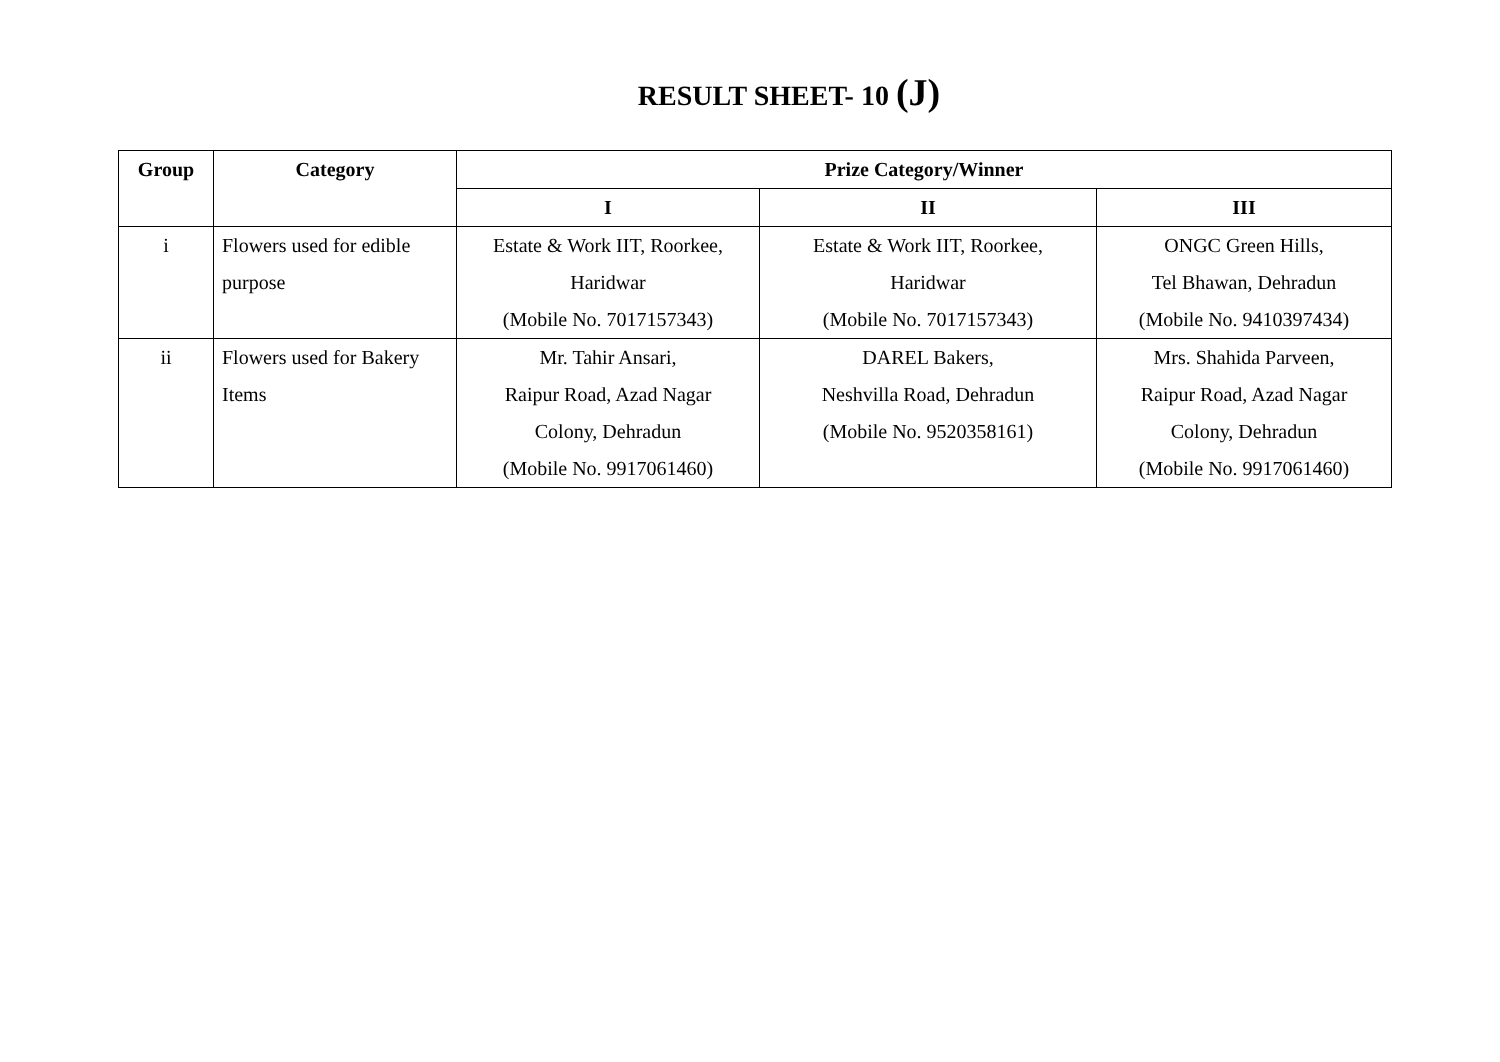RESULT SHEET- 10 (J)
| Group | Category | Prize Category/Winner | | |
| --- | --- | --- | --- | --- |
| | | I | II | III |
| i | Flowers used for edible purpose | Estate & Work IIT, Roorkee, Haridwar (Mobile No. 7017157343) | Estate & Work IIT, Roorkee, Haridwar (Mobile No. 7017157343) | ONGC Green Hills, Tel Bhawan, Dehradun (Mobile No. 9410397434) |
| ii | Flowers used for Bakery Items | Mr. Tahir Ansari, Raipur Road, Azad Nagar Colony, Dehradun (Mobile No. 9917061460) | DAREL Bakers, Neshvilla Road, Dehradun (Mobile No. 9520358161) | Mrs. Shahida Parveen, Raipur Road, Azad Nagar Colony, Dehradun (Mobile No. 9917061460) |